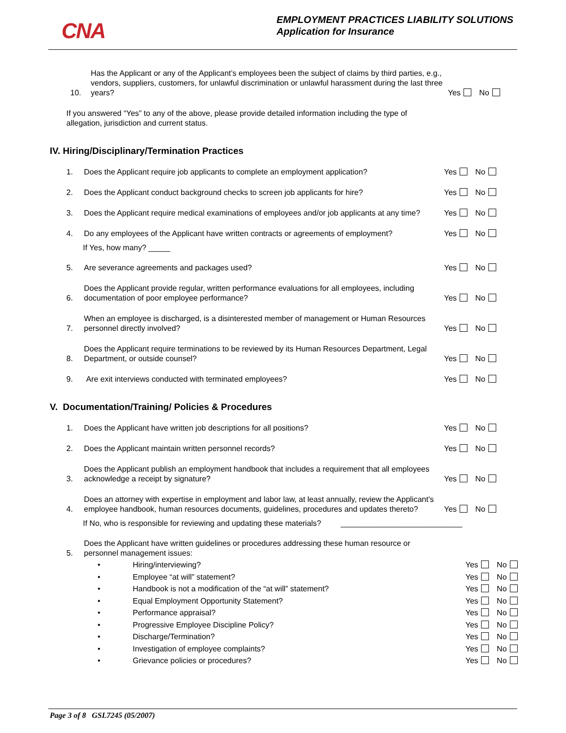CNA
EMPLOYMENT PRACTICES LIABILITY SOLUTIONS
Application for Insurance
10.
Has the Applicant or any of the Applicant’s employees been the subject of claims by third parties, e.g., vendors, suppliers, customers, for unlawful discrimination or unlawful harassment during the last three years?
Yes No
If you answered “Yes” to any of the above, please provide detailed information including the type of allegation, jurisdiction and current status.
IV. Hiring/Disciplinary/Termination Practices
1.
Does the Applicant require job applicants to complete an employment application?
Yes No
2.
Does the Applicant conduct background checks to screen job applicants for hire?
Yes No
3.
Does the Applicant require medical examinations of employees and/or job applicants at any time?
Yes No
4.
Do any employees of the Applicant have written contracts or agreements of employment?
Yes No
If Yes, how many? _____
5.
Are severance agreements and packages used?
Yes No
6.
Does the Applicant provide regular, written performance evaluations for all employees, including documentation of poor employee performance?
Yes No
7.
When an employee is discharged, is a disinterested member of management or Human Resources personnel directly involved?
Yes No
8.
Does the Applicant require terminations to be reviewed by its Human Resources Department, Legal Department, or outside counsel?
Yes No
9.
Are exit interviews conducted with terminated employees?
Yes No
V. Documentation/Training/ Policies & Procedures
1.
Does the Applicant have written job descriptions for all positions?
Yes No
2.
Does the Applicant maintain written personnel records?
Yes No
3.
Does the Applicant publish an employment handbook that includes a requirement that all employees acknowledge a receipt by signature?
Yes No
4.
Does an attorney with expertise in employment and labor law, at least annually, review the Applicant's employee handbook, human resources documents, guidelines, procedures and updates thereto?
Yes No
If No, who is responsible for reviewing and updating these materials? ____________________________
5.
Does the Applicant have written guidelines or procedures addressing these human resource or personnel management issues:
• Hiring/interviewing? Yes No
• Employee “at will” statement? Yes No
• Handbook is not a modification of the “at will” statement? Yes No
• Equal Employment Opportunity Statement? Yes No
• Performance appraisal? Yes No
• Progressive Employee Discipline Policy? Yes No
• Discharge/Termination? Yes No
• Investigation of employee complaints? Yes No
• Grievance policies or procedures? Yes No
Page 3 of 8 GSL7245 (05/2007)